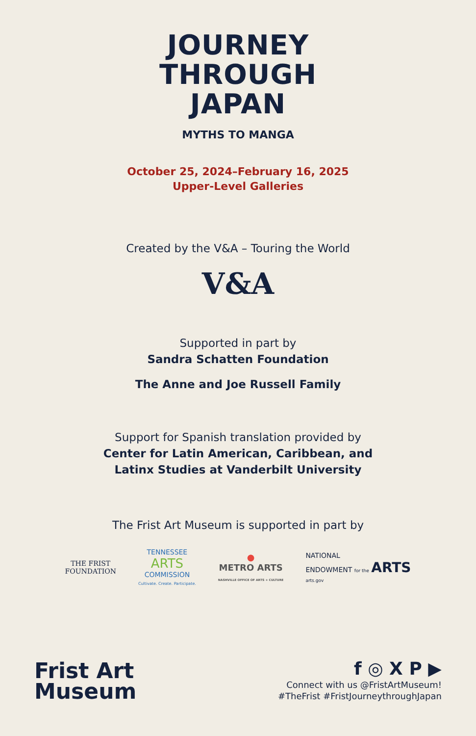JOURNEY
THROUGH
JAPAN
MYTHS TO MANGA
October 25, 2024–February 16, 2025
Upper-Level Galleries
Created by the V&A – Touring the World
V&A
Supported in part by
Sandra Schatten Foundation
The Anne and Joe Russell Family
Support for Spanish translation provided by
Center for Latin American, Caribbean, and
Latinx Studies at Vanderbilt University
The Frist Art Museum is supported in part by
THE FRIST
FOUNDATION
TENNESSEE
ARTS
COMMISSION
Cultivate. Create. Participate.
●
METRO ARTS
NASHVILLE OFFICE OF ARTS + CULTURE
NATIONAL
ENDOWMENT for the ARTS
arts.gov
Frist Art
Museum
f ◎ X P ▶
Connect with us @FristArtMuseum!
#TheFrist #FristJourneythroughJapan